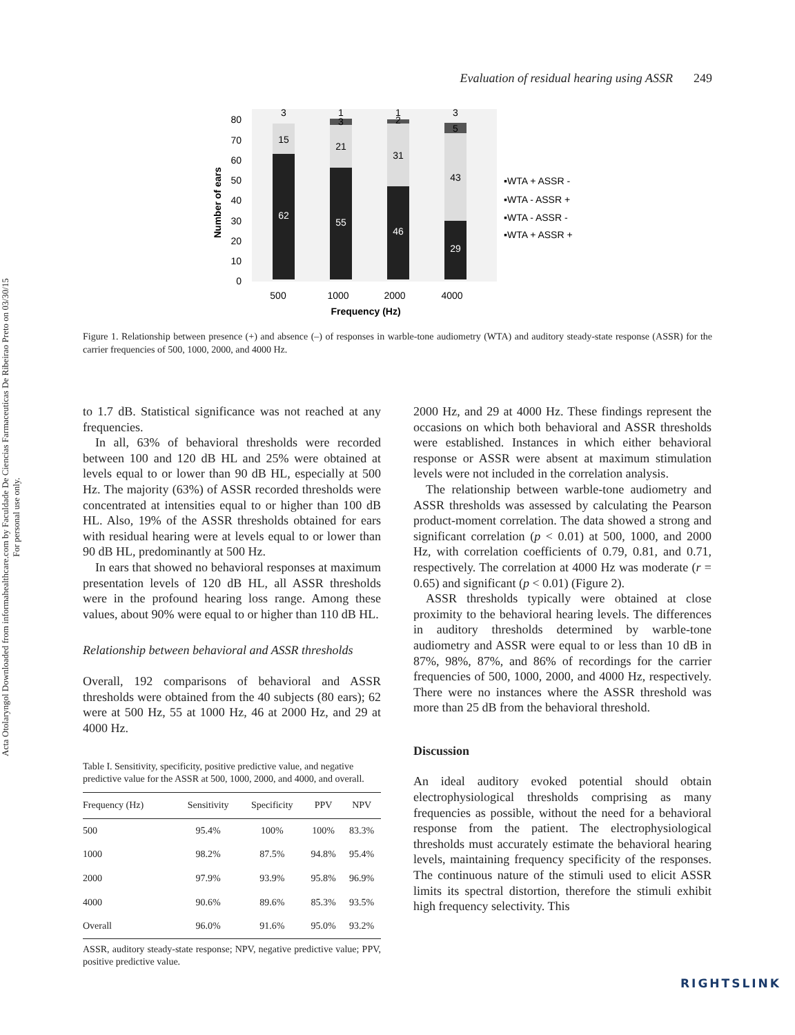Acta Otolaryngol Downloaded from informahealthcare.com by Faculdade De Ciencias Farmaceuticas De Ribeirao Preto on 03/30/15
For personal use only.
Evaluation of residual hearing using ASSR 249
Number of ears
0
10
20
30
40
50
60
70
80
62
55
46
29
15
21
31
43
3
1
3
1
2
3
5
500
1000
2000
4000
Frequency (Hz)
▪WTA + ASSR -
▪WTA - ASSR +
▪WTA - ASSR -
▪WTA + ASSR +
Figure 1. Relationship between presence (+) and absence (–) of responses in warble-tone audiometry (WTA) and auditory steady-state response (ASSR) for the carrier frequencies of 500, 1000, 2000, and 4000 Hz.
to 1.7 dB. Statistical significance was not reached at any frequencies.
In all, 63% of behavioral thresholds were recorded between 100 and 120 dB HL and 25% were obtained at levels equal to or lower than 90 dB HL, especially at 500 Hz. The majority (63%) of ASSR recorded thresholds were concentrated at intensities equal to or higher than 100 dB HL. Also, 19% of the ASSR thresholds obtained for ears with residual hearing were at levels equal to or lower than 90 dB HL, predominantly at 500 Hz.
In ears that showed no behavioral responses at maximum presentation levels of 120 dB HL, all ASSR thresholds were in the profound hearing loss range. Among these values, about 90% were equal to or higher than 110 dB HL.
Relationship between behavioral and ASSR thresholds
Overall, 192 comparisons of behavioral and ASSR thresholds were obtained from the 40 subjects (80 ears); 62 were at 500 Hz, 55 at 1000 Hz, 46 at 2000 Hz, and 29 at 4000 Hz.
Table I. Sensitivity, specificity, positive predictive value, and negative predictive value for the ASSR at 500, 1000, 2000, and 4000, and overall.
| Frequency (Hz) | Sensitivity | Specificity | PPV | NPV |
| --- | --- | --- | --- | --- |
| 500 | 95.4% | 100% | 100% | 83.3% |
| 1000 | 98.2% | 87.5% | 94.8% | 95.4% |
| 2000 | 97.9% | 93.9% | 95.8% | 96.9% |
| 4000 | 90.6% | 89.6% | 85.3% | 93.5% |
| Overall | 96.0% | 91.6% | 95.0% | 93.2% |
ASSR, auditory steady-state response; NPV, negative predictive value; PPV, positive predictive value.
2000 Hz, and 29 at 4000 Hz. These findings represent the occasions on which both behavioral and ASSR thresholds were established. Instances in which either behavioral response or ASSR were absent at maximum stimulation levels were not included in the correlation analysis.
The relationship between warble-tone audiometry and ASSR thresholds was assessed by calculating the Pearson product-moment correlation. The data showed a strong and significant correlation (p < 0.01) at 500, 1000, and 2000 Hz, with correlation coefficients of 0.79, 0.81, and 0.71, respectively. The correlation at 4000 Hz was moderate (r = 0.65) and significant (p < 0.01) (Figure 2).
ASSR thresholds typically were obtained at close proximity to the behavioral hearing levels. The differences in auditory thresholds determined by warble-tone audiometry and ASSR were equal to or less than 10 dB in 87%, 98%, 87%, and 86% of recordings for the carrier frequencies of 500, 1000, 2000, and 4000 Hz, respectively. There were no instances where the ASSR threshold was more than 25 dB from the behavioral threshold.
Discussion
An ideal auditory evoked potential should obtain electrophysiological thresholds comprising as many frequencies as possible, without the need for a behavioral response from the patient. The electrophysiological thresholds must accurately estimate the behavioral hearing levels, maintaining frequency specificity of the responses. The continuous nature of the stimuli used to elicit ASSR limits its spectral distortion, therefore the stimuli exhibit high frequency selectivity. This
RIGHTSLINK